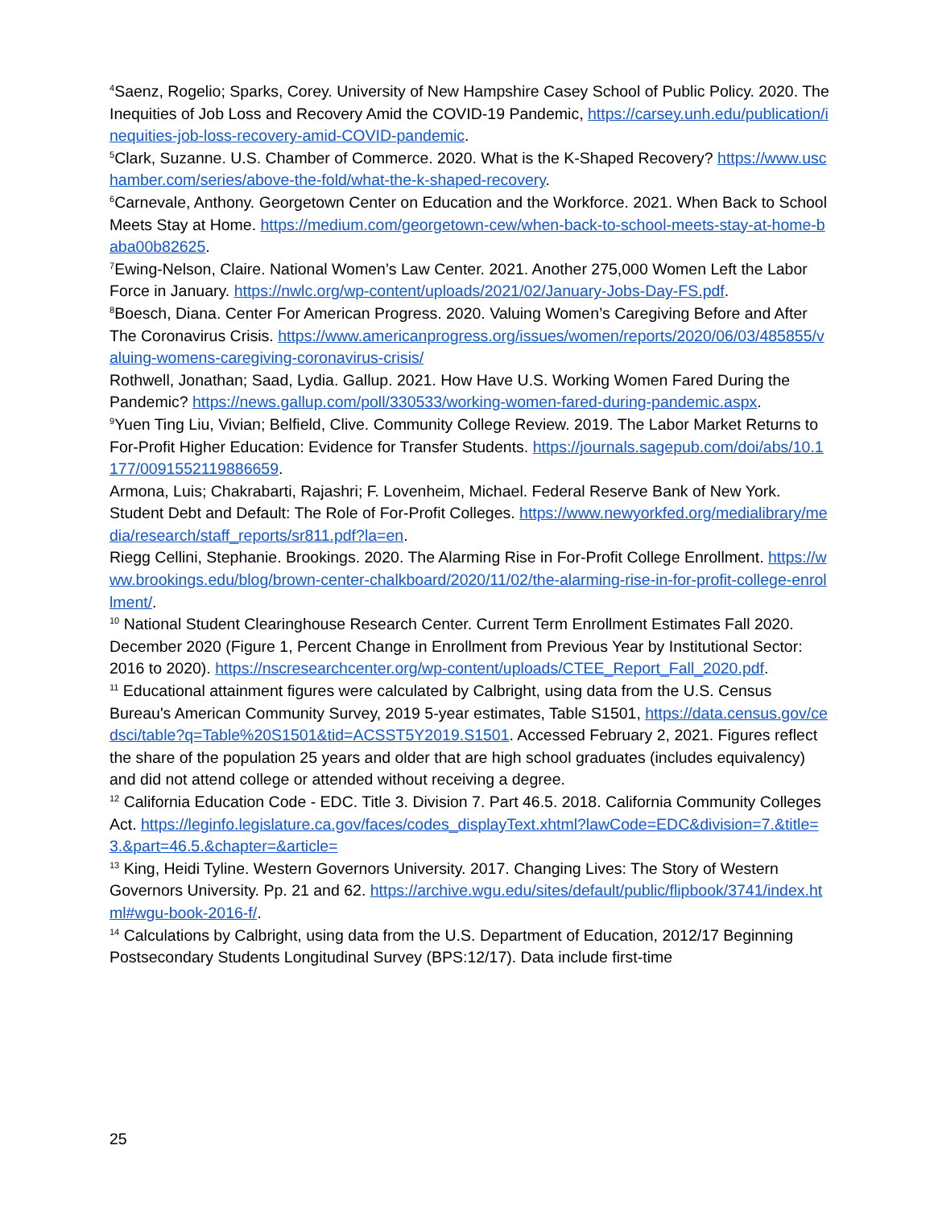<sup>4</sup> Saenz, Rogelio; Sparks, Corey. University of New Hampshire Casey School of Public Policy. 2020. The Inequities of Job Loss and Recovery Amid the COVID-19 Pandemic, https://carsey.unh.edu/publication/inequities-job-loss-recovery-amid-COVID-pandemic.
<sup>5</sup> Clark, Suzanne. U.S. Chamber of Commerce. 2020. What is the K-Shaped Recovery? https://www.uschamber.com/series/above-the-fold/what-the-k-shaped-recovery.
<sup>6</sup> Carnevale, Anthony. Georgetown Center on Education and the Workforce. 2021. When Back to School Meets Stay at Home. https://medium.com/georgetown-cew/when-back-to-school-meets-stay-at-home-baba00b82625.
<sup>7</sup> Ewing-Nelson, Claire. National Women’s Law Center. 2021. Another 275,000 Women Left the Labor Force in January. https://nwlc.org/wp-content/uploads/2021/02/January-Jobs-Day-FS.pdf.
<sup>8</sup> Boesch, Diana. Center For American Progress. 2020. Valuing Women’s Caregiving Before and After The Coronavirus Crisis. https://www.americanprogress.org/issues/women/reports/2020/06/03/485855/valuing-womens-caregiving-coronavirus-crisis/
Rothwell, Jonathan; Saad, Lydia. Gallup. 2021. How Have U.S. Working Women Fared During the Pandemic? https://news.gallup.com/poll/330533/working-women-fared-during-pandemic.aspx.
<sup>9</sup> Yuen Ting Liu, Vivian; Belfield, Clive. Community College Review. 2019. The Labor Market Returns to For-Profit Higher Education: Evidence for Transfer Students. https://journals.sagepub.com/doi/abs/10.1177/0091552119886659.
Armona, Luis; Chakrabarti, Rajashri; F. Lovenheim, Michael. Federal Reserve Bank of New York. Student Debt and Default: The Role of For-Profit Colleges. https://www.newyorkfed.org/medialibrary/media/research/staff_reports/sr811.pdf?la=en.
Riegg Cellini, Stephanie. Brookings. 2020. The Alarming Rise in For-Profit College Enrollment. https://www.brookings.edu/blog/brown-center-chalkboard/2020/11/02/the-alarming-rise-in-for-profit-college-enrollment/.
<sup>10</sup> National Student Clearinghouse Research Center. Current Term Enrollment Estimates Fall 2020. December 2020 (Figure 1, Percent Change in Enrollment from Previous Year by Institutional Sector: 2016 to 2020). https://nscresearchcenter.org/wp-content/uploads/CTEE_Report_Fall_2020.pdf.
<sup>11</sup> Educational attainment figures were calculated by Calbright, using data from the U.S. Census Bureau's American Community Survey, 2019 5-year estimates, Table S1501, https://data.census.gov/cedsci/table?q=Table%20S1501&tid=ACSST5Y2019.S1501. Accessed February 2, 2021. Figures reflect the share of the population 25 years and older that are high school graduates (includes equivalency) and did not attend college or attended without receiving a degree.
<sup>12</sup> California Education Code - EDC. Title 3. Division 7. Part 46.5. 2018. California Community Colleges Act. https://leginfo.legislature.ca.gov/faces/codes_displayText.xhtml?lawCode=EDC&division=7.&title=3.&part=46.5.&chapter=&article=
<sup>13</sup> King, Heidi Tyline. Western Governors University. 2017. Changing Lives: The Story of Western Governors University. Pp. 21 and 62. https://archive.wgu.edu/sites/default/public/flipbook/3741/index.html#wgu-book-2016-f/.
<sup>14</sup> Calculations by Calbright, using data from the U.S. Department of Education, 2012/17 Beginning Postsecondary Students Longitudinal Survey (BPS:12/17). Data include first-time
25